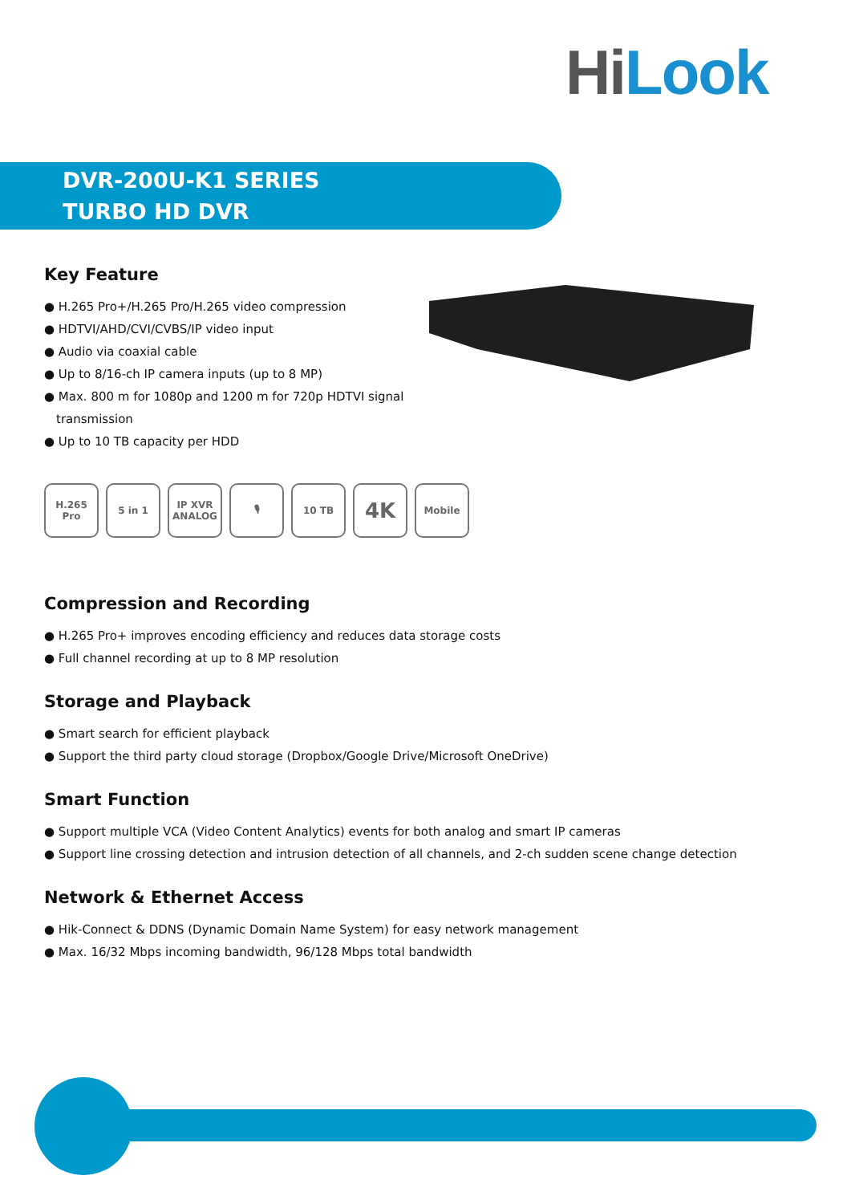Hi Look
DVR-200U-K1 SERIES
TURBO HD DVR
Key Feature
● H.265 Pro+/H.265 Pro/H.265 video compression
● HDTVI/AHD/CVI/CVBS/IP video input
● Audio via coaxial cable
● Up to 8/16-ch IP camera inputs (up to 8 MP)
● Max. 800 m for 1080p and 1200 m for 720p HDTVI signal transmission
● Up to 10 TB capacity per HDD
H.265 Pro
5 in 1 IP XVR ANALOG
🎙 10 TB
4K
Mobile
Compression and Recording
● H.265 Pro+ improves encoding efficiency and reduces data storage costs
● Full channel recording at up to 8 MP resolution
Storage and Playback
● Smart search for efficient playback
● Support the third party cloud storage (Dropbox/Google Drive/Microsoft OneDrive)
Smart Function
● Support multiple VCA (Video Content Analytics) events for both analog and smart IP cameras
● Support line crossing detection and intrusion detection of all channels, and 2-ch sudden scene change detection
Network & Ethernet Access
● Hik-Connect & DDNS (Dynamic Domain Name System) for easy network management
● Max. 16/32 Mbps incoming bandwidth, 96/128 Mbps total bandwidth